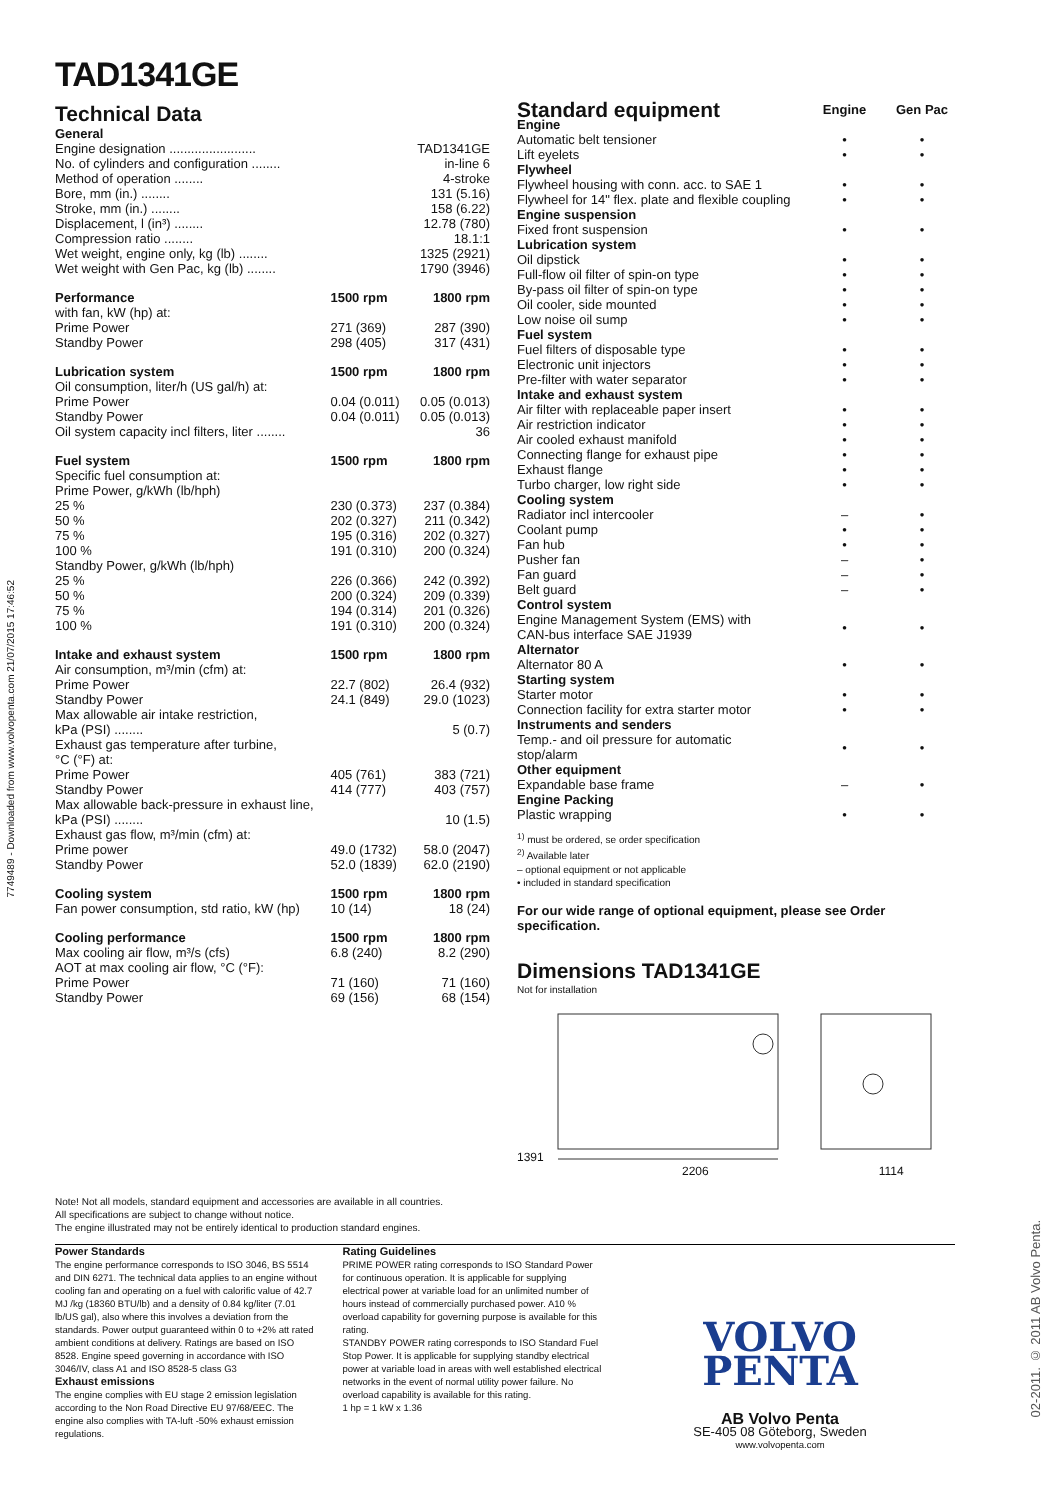7749489 - Downloaded from www.volvopenta.com 21/07/2015 17:46:52
02-2011. © 2011 AB Volvo Penta.
TAD1341GE
Technical Data
| General | | |
| Engine designation ........................ | | TAD1341GE |
| No. of cylinders and configuration ........ | | in-line 6 |
| Method of operation ........ | | 4-stroke |
| Bore, mm (in.) ........ | | 131 (5.16) |
| Stroke, mm (in.) ........ | | 158 (6.22) |
| Displacement, l (in³) ........ | | 12.78 (780) |
| Compression ratio ........ | | 18.1:1 |
| Wet weight, engine only, kg (lb) ........ | | 1325 (2921) |
| Wet weight with Gen Pac, kg (lb) ........ | | 1790 (3946) |
| Performance | 1500 rpm | 1800 rpm |
| with fan, kW (hp) at: | | |
| Prime Power | 271 (369) | 287 (390) |
| Standby Power | 298 (405) | 317 (431) |
| Lubrication system | 1500 rpm | 1800 rpm |
| Oil consumption, liter/h (US gal/h) at: | | |
| Prime Power | 0.04 (0.011) | 0.05 (0.013) |
| Standby Power | 0.04 (0.011) | 0.05 (0.013) |
| Oil system capacity incl filters, liter ........ | | 36 |
| Fuel system | 1500 rpm | 1800 rpm |
| Specific fuel consumption at: | | |
| Prime Power, g/kWh (lb/hph) | | |
| 25 % | 230 (0.373) | 237 (0.384) |
| 50 % | 202 (0.327) | 211 (0.342) |
| 75 % | 195 (0.316) | 202 (0.327) |
| 100 % | 191 (0.310) | 200 (0.324) |
| Standby Power, g/kWh (lb/hph) | | |
| 25 % | 226 (0.366) | 242 (0.392) |
| 50 % | 200 (0.324) | 209 (0.339) |
| 75 % | 194 (0.314) | 201 (0.326) |
| 100 % | 191 (0.310) | 200 (0.324) |
| Intake and exhaust system | 1500 rpm | 1800 rpm |
| Air consumption, m³/min (cfm) at: | | |
| Prime Power | 22.7 (802) | 26.4 (932) |
| Standby Power | 24.1 (849) | 29.0 (1023) |
| Max allowable air intake restriction, | | |
| kPa (PSI) ........ | | 5 (0.7) |
| Exhaust gas temperature after turbine, | | |
| °C (°F) at: | | |
| Prime Power | 405 (761) | 383 (721) |
| Standby Power | 414 (777) | 403 (757) |
| Max allowable back-pressure in exhaust line, | | |
| kPa (PSI) ........ | | 10 (1.5) |
| Exhaust gas flow, m³/min (cfm) at: | | |
| Prime power | 49.0 (1732) | 58.0 (2047) |
| Standby Power | 52.0 (1839) | 62.0 (2190) |
| Cooling system | 1500 rpm | 1800 rpm |
| Fan power consumption, std ratio, kW (hp) | 10 (14) | 18 (24) |
| Cooling performance | 1500 rpm | 1800 rpm |
| Max cooling air flow, m³/s (cfs) | 6.8 (240) | 8.2 (290) |
| AOT at max cooling air flow, °C (°F): | | |
| Prime Power | 71 (160) | 71 (160) |
| Standby Power | 69 (156) | 68 (154) |
| Standard equipment | Engine | Gen Pac |
| --- | --- | --- |
| Engine | | |
| Automatic belt tensioner | • | • |
| Lift eyelets | • | • |
| Flywheel | | |
| Flywheel housing with conn. acc. to SAE 1 | • | • |
| Flywheel for 14" flex. plate and flexible coupling | • | • |
| Engine suspension | | |
| Fixed front suspension | • | • |
| Lubrication system | | |
| Oil dipstick | • | • |
| Full-flow oil filter of spin-on type | • | • |
| By-pass oil filter of spin-on type | • | • |
| Oil cooler, side mounted | • | • |
| Low noise oil sump | • | • |
| Fuel system | | |
| Fuel filters of disposable type | • | • |
| Electronic unit injectors | • | • |
| Pre-filter with water separator | • | • |
| Intake and exhaust system | | |
| Air filter with replaceable paper insert | • | • |
| Air restriction indicator | • | • |
| Air cooled exhaust manifold | • | • |
| Connecting flange for exhaust pipe | • | • |
| Exhaust flange | • | • |
| Turbo charger, low right side | • | • |
| Cooling system | | |
| Radiator incl intercooler | – | • |
| Coolant pump | • | • |
| Fan hub | • | • |
| Pusher fan | – | • |
| Fan guard | – | • |
| Belt guard | – | • |
| Control system | | |
| Engine Management System (EMS) with CAN-bus interface SAE J1939 | • | • |
| Alternator | | |
| Alternator 80 A | • | • |
| Starting system | | |
| Starter motor | • | • |
| Connection facility for extra starter motor | • | • |
| Instruments and senders | | |
| Temp.- and oil pressure for automatic stop/alarm | • | • |
| Other equipment | | |
| Expandable base frame | – | • |
| Engine Packing | | |
| Plastic wrapping | • | • |
<sup>1)</sup> must be ordered, se order specification
<sup>2)</sup> Available later
– optional equipment or not applicable
• included in standard specification
For our wide range of optional equipment, please see Order specification.
Dimensions TAD1341GE
Not for installation
1391
2206 1114
Note! Not all models, standard equipment and accessories are available in all countries.
All specifications are subject to change without notice.
The engine illustrated may not be entirely identical to production standard engines.
Power Standards
The engine performance corresponds to ISO 3046, BS 5514 and DIN 6271. The technical data applies to an engine without cooling fan and operating on a fuel with calorific value of 42.7 MJ /kg (18360 BTU/lb) and a density of 0.84 kg/liter (7.01 lb/US gal), also where this involves a deviation from the standards. Power output guaranteed within 0 to +2% att rated ambient conditions at delivery. Ratings are based on ISO 8528. Engine speed governing in accordance with ISO 3046/IV, class A1 and ISO 8528-5 class G3
Exhaust emissions
The engine complies with EU stage 2 emission legislation according to the Non Road Directive EU 97/68/EEC. The engine also complies with TA-luft -50% exhaust emission regulations.
Rating Guidelines
PRIME POWER rating corresponds to ISO Standard Power for continuous operation. It is applicable for supplying electrical power at variable load for an unlimited number of hours instead of commercially purchased power. A10 % overload capability for governing purpose is available for this rating.
STANDBY POWER rating corresponds to ISO Standard Fuel Stop Power. It is applicable for supplying standby electrical power at variable load in areas with well established electrical networks in the event of normal utility power failure. No overload capability is available for this rating.
1 hp = 1 kW x 1.36
VOLVO
PENTA
AB Volvo Penta
SE-405 08 Göteborg, Sweden
www.volvopenta.com